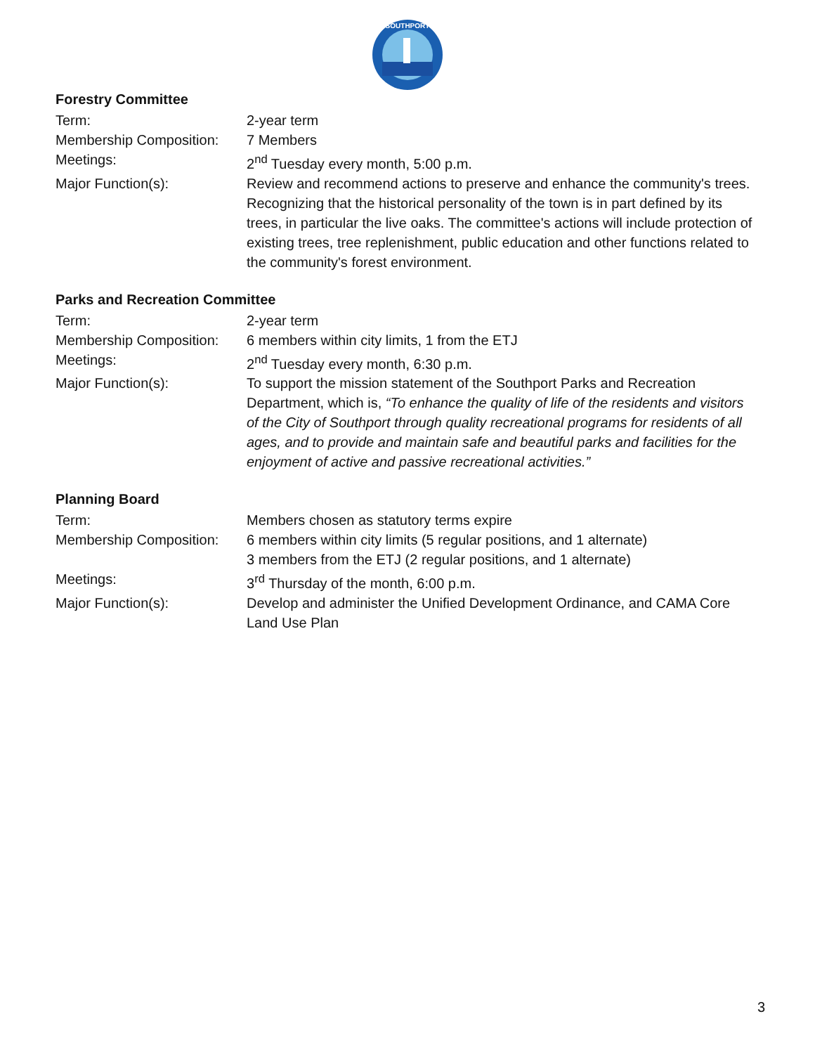SOUTHPORT
Forestry Committee
Term: 2-year term
Membership Composition:
7 Members
Meetings: 2<sup>nd</sup> Tuesday every month, 5:00 p.m.
Major Function(s): Review and recommend actions to preserve and enhance the community's trees. Recognizing that the historical personality of the town is in part defined by its trees, in particular the live oaks. The committee's actions will include protection of existing trees, tree replenishment, public education and other functions related to the community's forest environment.
Parks and Recreation Committee
Term: 2-year term
Membership Composition:
6 members within city limits, 1 from the ETJ
Meetings: 2<sup>nd</sup> Tuesday every month, 6:30 p.m.
Major Function(s): To support the mission statement of the Southport Parks and Recreation Department, which is, “To enhance the quality of life of the residents and visitors of the City of Southport through quality recreational programs for residents of all ages, and to provide and maintain safe and beautiful parks and facilities for the enjoyment of active and passive recreational activities.”
Planning Board
Term: Members chosen as statutory terms expire
Membership Composition:
6 members within city limits (5 regular positions, and 1 alternate)
3 members from the ETJ (2 regular positions, and 1 alternate)
Meetings: 3<sup>rd</sup> Thursday of the month, 6:00 p.m.
Major Function(s): Develop and administer the Unified Development Ordinance, and CAMA Core Land Use Plan
3